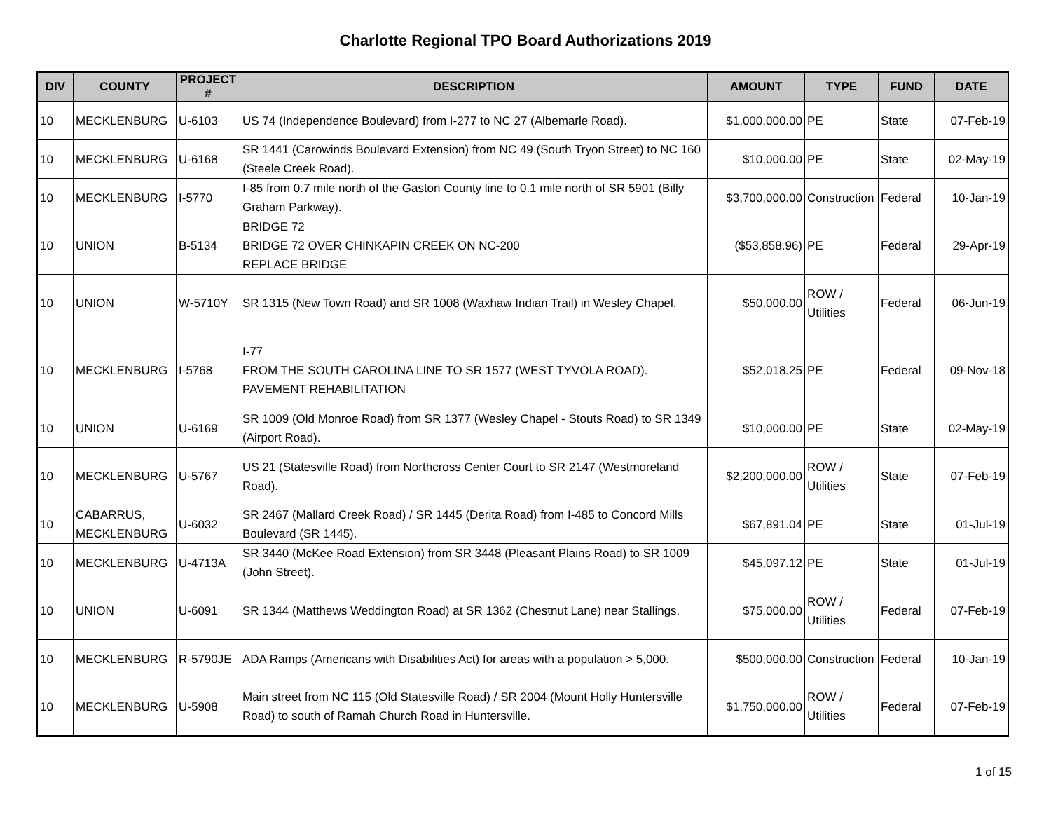Charlotte Regional TPO Board Authorizations 2019
| DIV | COUNTY | PROJECT # | DESCRIPTION | AMOUNT | TYPE | FUND | DATE |
| --- | --- | --- | --- | --- | --- | --- | --- |
| 10 | MECKLENBURG | U-6103 | US 74 (Independence Boulevard) from I-277 to NC 27 (Albemarle Road). | $1,000,000.00 | PE | State | 07-Feb-19 |
| 10 | MECKLENBURG | U-6168 | SR 1441 (Carowinds Boulevard Extension) from NC 49 (South Tryon Street) to NC 160 (Steele Creek Road). | $10,000.00 | PE | State | 02-May-19 |
| 10 | MECKLENBURG | I-5770 | I-85 from 0.7 mile north of the Gaston County line to 0.1 mile north of SR 5901 (Billy Graham Parkway). | $3,700,000.00 | Construction | Federal | 10-Jan-19 |
| 10 | UNION | B-5134 | BRIDGE 72 BRIDGE 72 OVER CHINKAPIN CREEK ON NC-200 REPLACE BRIDGE | ($53,858.96) | PE | Federal | 29-Apr-19 |
| 10 | UNION | W-5710Y | SR 1315 (New Town Road) and SR 1008 (Waxhaw Indian Trail) in Wesley Chapel. | $50,000.00 | ROW / Utilities | Federal | 06-Jun-19 |
| 10 | MECKLENBURG | I-5768 | I-77 FROM THE SOUTH CAROLINA LINE TO SR 1577 (WEST TYVOLA ROAD). PAVEMENT REHABILITATION | $52,018.25 | PE | Federal | 09-Nov-18 |
| 10 | UNION | U-6169 | SR 1009 (Old Monroe Road) from SR 1377 (Wesley Chapel - Stouts Road) to SR 1349 (Airport Road). | $10,000.00 | PE | State | 02-May-19 |
| 10 | MECKLENBURG | U-5767 | US 21 (Statesville Road) from Northcross Center Court to SR 2147 (Westmoreland Road). | $2,200,000.00 | ROW / Utilities | State | 07-Feb-19 |
| 10 | CABARRUS, MECKLENBURG | U-6032 | SR 2467 (Mallard Creek Road) / SR 1445 (Derita Road) from I-485 to Concord Mills Boulevard (SR 1445). | $67,891.04 | PE | State | 01-Jul-19 |
| 10 | MECKLENBURG | U-4713A | SR 3440 (McKee Road Extension) from SR 3448 (Pleasant Plains Road) to SR 1009 (John Street). | $45,097.12 | PE | State | 01-Jul-19 |
| 10 | UNION | U-6091 | SR 1344 (Matthews Weddington Road) at SR 1362 (Chestnut Lane) near Stallings. | $75,000.00 | ROW / Utilities | Federal | 07-Feb-19 |
| 10 | MECKLENBURG | R-5790JE | ADA Ramps (Americans with Disabilities Act) for areas with a population > 5,000. | $500,000.00 | Construction | Federal | 10-Jan-19 |
| 10 | MECKLENBURG | U-5908 | Main street from NC 115 (Old Statesville Road) / SR 2004 (Mount Holly Huntersville Road) to south of Ramah Church Road in Huntersville. | $1,750,000.00 | ROW / Utilities | Federal | 07-Feb-19 |
1 of 15